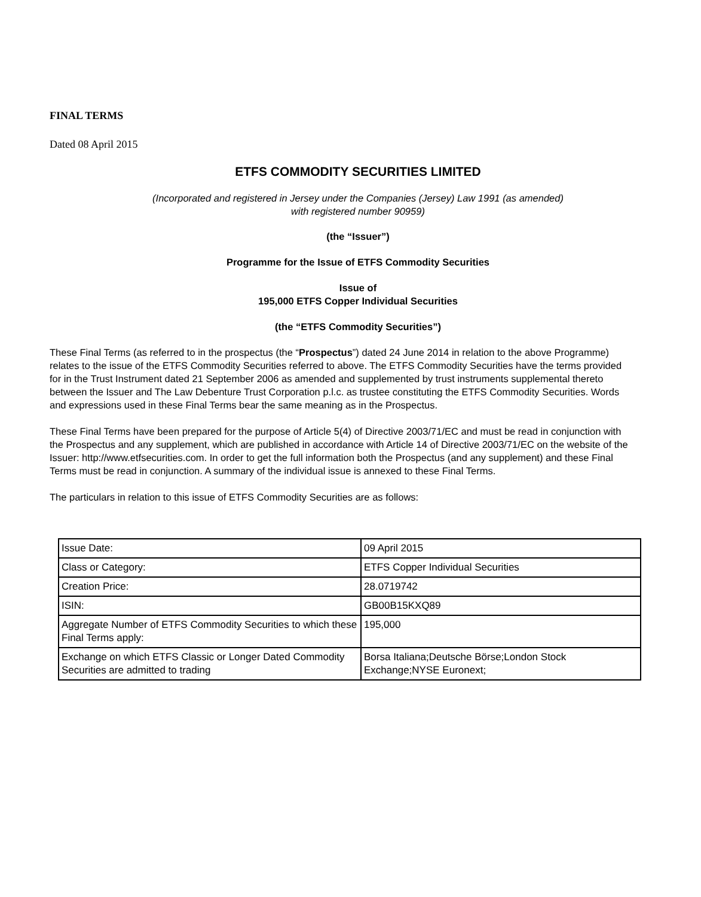FINAL TERMS
Dated 08 April 2015
ETFS COMMODITY SECURITIES LIMITED
(Incorporated and registered in Jersey under the Companies (Jersey) Law 1991 (as amended)
with registered number 90959)
(the “Issuer”)
Programme for the Issue of ETFS Commodity Securities
Issue of
195,000 ETFS Copper Individual Securities
(the “ETFS Commodity Securities”)
These Final Terms (as referred to in the prospectus (the “Prospectus”) dated 24 June 2014 in relation to the above Programme) relates to the issue of the ETFS Commodity Securities referred to above. The ETFS Commodity Securities have the terms provided for in the Trust Instrument dated 21 September 2006 as amended and supplemented by trust instruments supplemental thereto between the Issuer and The Law Debenture Trust Corporation p.l.c. as trustee constituting the ETFS Commodity Securities. Words and expressions used in these Final Terms bear the same meaning as in the Prospectus.
These Final Terms have been prepared for the purpose of Article 5(4) of Directive 2003/71/EC and must be read in conjunction with the Prospectus and any supplement, which are published in accordance with Article 14 of Directive 2003/71/EC on the website of the Issuer: http://www.etfsecurities.com. In order to get the full information both the Prospectus (and any supplement) and these Final Terms must be read in conjunction. A summary of the individual issue is annexed to these Final Terms.
The particulars in relation to this issue of ETFS Commodity Securities are as follows:
| Issue Date: | 09 April 2015 |
| Class or Category: | ETFS Copper Individual Securities |
| Creation Price: | 28.0719742 |
| ISIN: | GB00B15KXQ89 |
| Aggregate Number of ETFS Commodity Securities to which these Final Terms apply: | 195,000 |
| Exchange on which ETFS Classic or Longer Dated Commodity Securities are admitted to trading | Borsa Italiana;Deutsche Börse;London Stock Exchange;NYSE Euronext; |